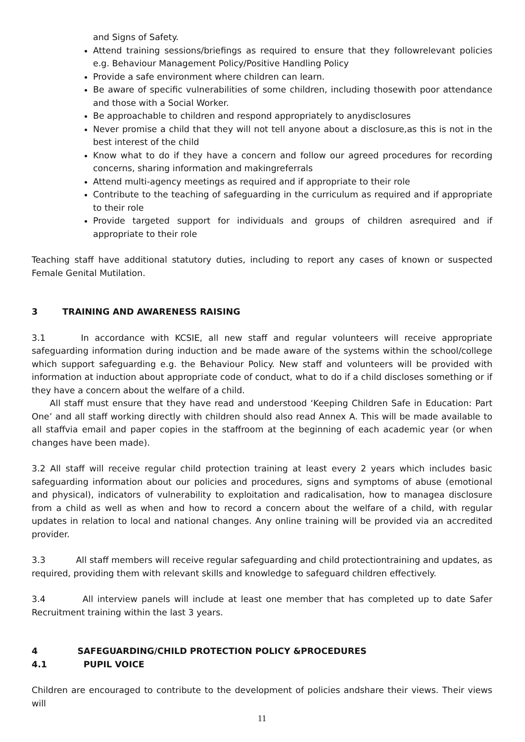and Signs of Safety.
Attend training sessions/briefings as required to ensure that they followrelevant policies e.g. Behaviour Management Policy/Positive Handling Policy
Provide a safe environment where children can learn.
Be aware of specific vulnerabilities of some children, including thosewith poor attendance and those with a Social Worker.
Be approachable to children and respond appropriately to anydisclosures
Never promise a child that they will not tell anyone about a disclosure,as this is not in the best interest of the child
Know what to do if they have a concern and follow our agreed procedures for recording concerns, sharing information and makingreferrals
Attend multi-agency meetings as required and if appropriate to their role
Contribute to the teaching of safeguarding in the curriculum as required and if appropriate to their role
Provide targeted support for individuals and groups of children asrequired and if appropriate to their role
Teaching staff have additional statutory duties, including to report any cases of known or suspected Female Genital Mutilation.
3 TRAINING AND AWARENESS RAISING
3.1 In accordance with KCSIE, all new staff and regular volunteers will receive appropriate safeguarding information during induction and be made aware of the systems within the school/college which support safeguarding e.g. the Behaviour Policy. New staff and volunteers will be provided with information at induction about appropriate code of conduct, what to do if a child discloses something or if they have a concern about the welfare of a child.
All staff must ensure that they have read and understood ‘Keeping Children Safe in Education: Part One’ and all staff working directly with children should also read Annex A. This will be made available to all staffvia email and paper copies in the staffroom at the beginning of each academic year (or when changes have been made).
3.2 All staff will receive regular child protection training at least every 2 years which includes basic safeguarding information about our policies and procedures, signs and symptoms of abuse (emotional and physical), indicators of vulnerability to exploitation and radicalisation, how to managea disclosure from a child as well as when and how to record a concern about the welfare of a child, with regular updates in relation to local and national changes. Any online training will be provided via an accredited provider.
3.3 All staff members will receive regular safeguarding and child protectiontraining and updates, as required, providing them with relevant skills and knowledge to safeguard children effectively.
3.4 All interview panels will include at least one member that has completed up to date Safer Recruitment training within the last 3 years.
4 SAFEGUARDING/CHILD PROTECTION POLICY &PROCEDURES
4.1 PUPIL VOICE
Children are encouraged to contribute to the development of policies andshare their views. Their views will
11